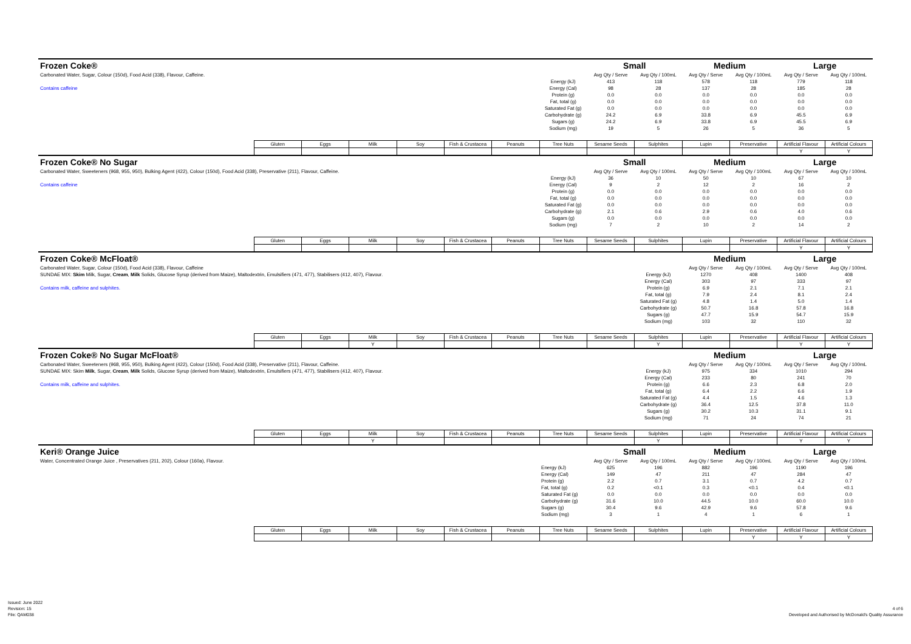| Frozen Coke® | | | | | | | | Small | | Medium | | Large | |
| Carbonated Water, Sugar, Colour (150d), Food Acid (338), Flavour, Caffeine. | | | | | | | | Avg Qty / Serve | Avg Qty / 100mL | Avg Qty / Serve | Avg Qty / 100mL | Avg Qty / Serve | Avg Qty / 100mL |
| | | | | | | | Energy (kJ) | 413 | 118 | 578 | 118 | 779 | 118 |
| Contains caffeine | | | | | | | Energy (Cal) | 98 | 28 | 137 | 28 | 185 | 28 |
| | | | | | | | Protein (g) | 0.0 | 0.0 | 0.0 | 0.0 | 0.0 | 0.0 |
| | | | | | | | Fat, total (g) | 0.0 | 0.0 | 0.0 | 0.0 | 0.0 | 0.0 |
| | | | | | | | Saturated Fat (g) | 0.0 | 0.0 | 0.0 | 0.0 | 0.0 | 0.0 |
| | | | | | | | Carbohydrate (g) | 24.2 | 6.9 | 33.8 | 6.9 | 45.5 | 6.9 |
| | | | | | | | Sugars (g) | 24.2 | 6.9 | 33.8 | 6.9 | 45.5 | 6.9 |
| | | | | | | | Sodium (mg) | 19 | 5 | 26 | 5 | 36 | 5 |
| | Gluten | Eggs | Milk | Soy | Fish & Crustacea | Peanuts | Tree Nuts | Sesame Seeds | Sulphites | Lupin | Preservative | Artificial Flavour | Artificial Colours |
| | | | | | | | | | | | | Y | Y |
| Frozen Coke® No Sugar | | | | | | | | Small | | Medium | | Large | |
| Carbonated Water, Sweeteners (968, 955, 950), Bulking Agent (422), Colour (150d), Food Acid (338), Preservative (211), Flavour, Caffeine. | | | | | | | | Avg Qty / Serve | Avg Qty / 100mL | Avg Qty / Serve | Avg Qty / 100mL | Avg Qty / Serve | Avg Qty / 100mL |
| | | | | | | | Energy (kJ) | 36 | 10 | 50 | 10 | 67 | 10 |
| Contains caffeine | | | | | | | Energy (Cal) | 9 | 2 | 12 | 2 | 16 | 2 |
| | | | | | | | Protein (g) | 0.0 | 0.0 | 0.0 | 0.0 | 0.0 | 0.0 |
| | | | | | | | Fat, total (g) | 0.0 | 0.0 | 0.0 | 0.0 | 0.0 | 0.0 |
| | | | | | | | Saturated Fat (g) | 0.0 | 0.0 | 0.0 | 0.0 | 0.0 | 0.0 |
| | | | | | | | Carbohydrate (g) | 2.1 | 0.6 | 2.9 | 0.6 | 4.0 | 0.6 |
| | | | | | | | Sugars (g) | 0.0 | 0.0 | 0.0 | 0.0 | 0.0 | 0.0 |
| | | | | | | | Sodium (mg) | 7 | 2 | 10 | 2 | 14 | 2 |
| | Gluten | Eggs | Milk | Soy | Fish & Crustacea | Peanuts | Tree Nuts | Sesame Seeds | Sulphites | Lupin | Preservative | Artificial Flavour | Artificial Colours |
| | | | | | | | | | | | | Y | Y |
| Frozen Coke® McFloat® | | | | | | | | | | Medium | | Large | |
| Carbonated Water, Sugar, Colour (150d), Food Acid (338), Flavour, Caffeine | | | | | | | | | | Avg Qty / Serve | Avg Qty / 100mL | Avg Qty / Serve | Avg Qty / 100mL |
| SUNDAE MIX: Skim Milk, Sugar, Cream , Milk Solids, Glucose Syrup (derived from Maize), Maltodextrin, Emulsifiers (471, 477), Stabilisers (412, 407), Flavour. | | | | | | | | | Energy (kJ) | 1270 | 408 | 1400 | 408 |
| | | | | | | | | | Energy (Cal) | 303 | 97 | 333 | 97 |
| Contains milk, caffeine and sulphites. | | | | | | | | | Protein (g) | 6.9 | 2.1 | 7.1 | 2.1 |
| | | | | | | | | | Fat, total (g) | 7.9 | 2.4 | 8.1 | 2.4 |
| | | | | | | | | | Saturated Fat (g) | 4.8 | 1.4 | 5.0 | 1.4 |
| | | | | | | | | | Carbohydrate (g) | 50.7 | 16.8 | 57.8 | 16.8 |
| | | | | | | | | | Sugars (g) | 47.7 | 15.9 | 54.7 | 15.9 |
| | | | | | | | | | Sodium (mg) | 103 | 32 | 110 | 32 |
| | Gluten | Eggs | Milk | Soy | Fish & Crustacea | Peanuts | Tree Nuts | Sesame Seeds | Sulphites | Lupin | Preservative | Artificial Flavour | Artificial Colours |
| | | | Y | | | | | | Y | | | Y | Y |
| Frozen Coke® No Sugar McFloat® | | | | | | | | | | Medium | | Large | |
| Carbonated Water, Sweeteners (968, 955, 950), Bulking Agent (422), Colour (150d), Food Acid (338), Preservative (211), Flavour, Caffeine. | | | | | | | | | | Avg Qty / Serve | Avg Qty / 100mL | Avg Qty / Serve | Avg Qty / 100mL |
| SUNDAE MIX: Skim Milk , Sugar, Cream , Milk Solids, Glucose Syrup (derived from Maize), Maltodextrin, Emulsifiers (471, 477), Stabilisers (412, 407), Flavour. | | | | | | | | | Energy (kJ) | 975 | 334 | 1010 | 294 |
| | | | | | | | | | Energy (Cal) | 233 | 80 | 241 | 70 |
| Contains milk, caffeine and sulphites. | | | | | | | | | Protein (g) | 6.6 | 2.3 | 6.8 | 2.0 |
| | | | | | | | | | Fat, total (g) | 6.4 | 2.2 | 6.6 | 1.9 |
| | | | | | | | | | Saturated Fat (g) | 4.4 | 1.5 | 4.6 | 1.3 |
| | | | | | | | | | Carbohydrate (g) | 36.4 | 12.5 | 37.8 | 11.0 |
| | | | | | | | | | Sugars (g) | 30.2 | 10.3 | 31.1 | 9.1 |
| | | | | | | | | | Sodium (mg) | 71 | 24 | 74 | 21 |
| | Gluten | Eggs | Milk | Soy | Fish & Crustacea | Peanuts | Tree Nuts | Sesame Seeds | Sulphites | Lupin | Preservative | Artificial Flavour | Artificial Colours |
| | | | Y | | | | | | Y | | | Y | Y |
| Keri® Orange Juice | | | | | | | | Small | | Medium | | Large | |
| Water, Concentrated Orange Juice , Preservatives (211, 202), Colour (160a), Flavour. | | | | | | | | Avg Qty / Serve | Avg Qty / 100mL | Avg Qty / Serve | Avg Qty / 100mL | Avg Qty / Serve | Avg Qty / 100mL |
| | | | | | | | Energy (kJ) | 625 | 196 | 882 | 196 | 1190 | 196 |
| | | | | | | | Energy (Cal) | 149 | 47 | 211 | 47 | 284 | 47 |
| | | | | | | | Protein (g) | 2.2 | 0.7 | 3.1 | 0.7 | 4.2 | 0.7 |
| | | | | | | | Fat, total (g) | 0.2 | <0.1 | 0.3 | <0.1 | 0.4 | <0.1 |
| | | | | | | | Saturated Fat (g) | 0.0 | 0.0 | 0.0 | 0.0 | 0.0 | 0.0 |
| | | | | | | | Carbohydrate (g) | 31.6 | 10.0 | 44.5 | 10.0 | 60.0 | 10.0 |
| | | | | | | | Sugars (g) | 30.4 | 9.6 | 42.9 | 9.6 | 57.8 | 9.6 |
| | | | | | | | Sodium (mg) | 3 | 1 | 4 | 1 | 6 | 1 |
| | Gluten | Eggs | Milk | Soy | Fish & Crustacea | Peanuts | Tree Nuts | Sesame Seeds | Sulphites | Lupin | Preservative | Artificial Flavour | Artificial Colours |
| | | | | | | | | | | | Y | Y | Y |
Issued: June 2022
Revision: 15
File: QAM038
4 of 6
Developed and Authorised by McDonald's Quality Assurance